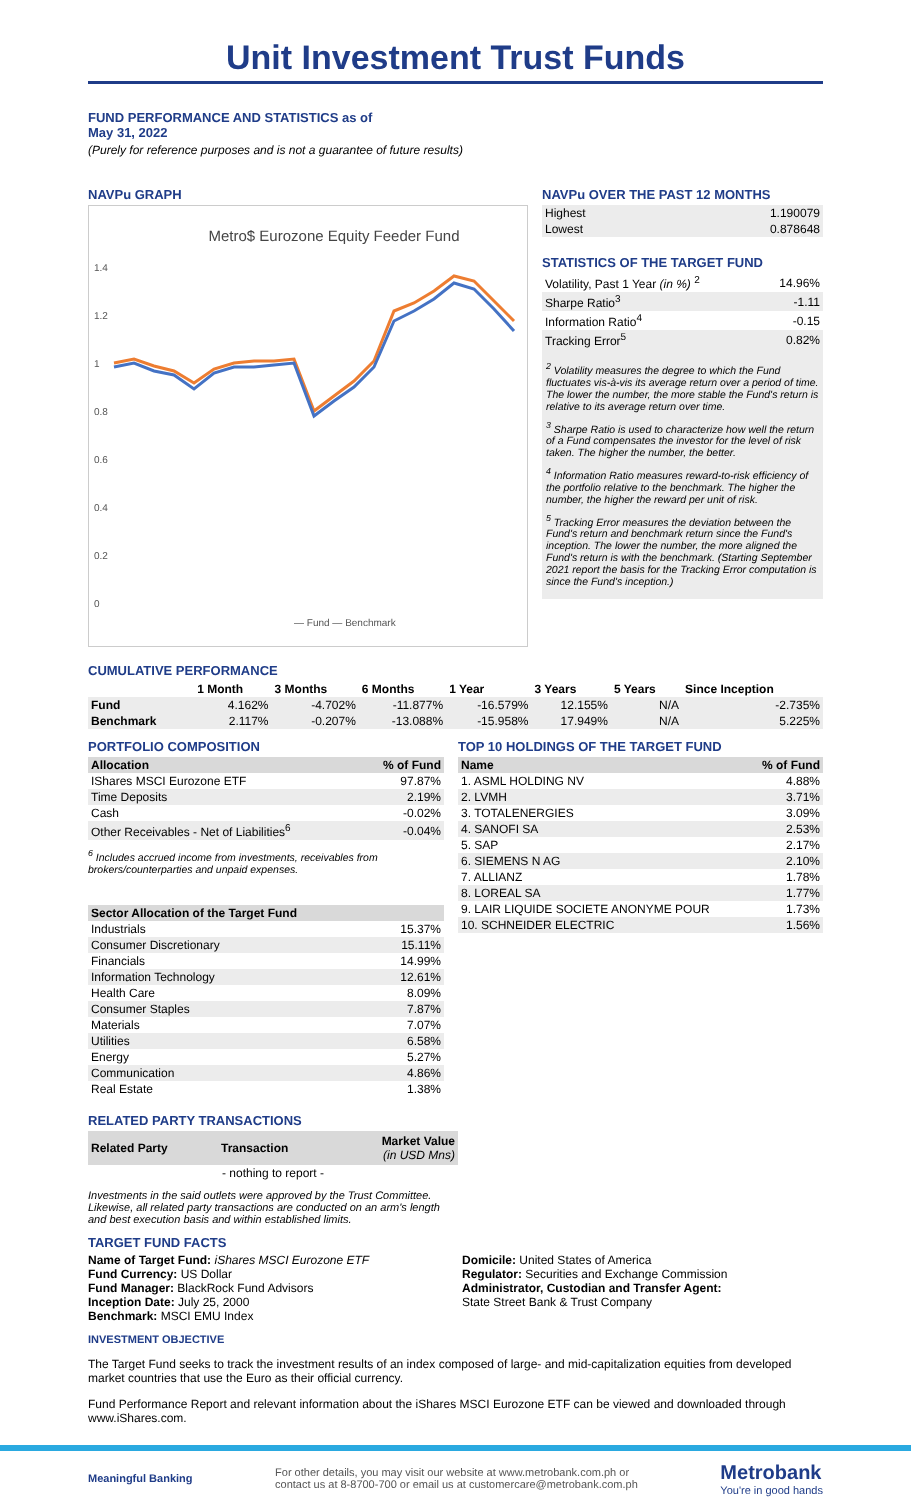Unit Investment Trust Funds
FUND PERFORMANCE AND STATISTICS as of
May 31, 2022
(Purely for reference purposes and is not a guarantee of future results)
NAVPu GRAPH
Metro$ Eurozone Equity Feeder Fund
1.4
1.2
1
0.8
0.6
0.4
0.2
0
— Fund — Benchmark
NAVPu OVER THE PAST 12 MONTHS
| Highest | 1.190079 |
| Lowest | 0.878648 |
STATISTICS OF THE TARGET FUND
| Volatility, Past 1 Year (in %) <sup>2</sup> | 14.96% |
| Sharpe Ratio<sup>3</sup> | -1.11 |
| Information Ratio<sup>4</sup> | -0.15 |
| Tracking Error<sup>5</sup> | 0.82% |
<sup>2</sup> Volatility measures the degree to which the Fund fluctuates vis-à-vis its average return over a period of time. The lower the number, the more stable the Fund's return is relative to its average return over time.
<sup>3</sup> Sharpe Ratio is used to characterize how well the return of a Fund compensates the investor for the level of risk taken. The higher the number, the better.
<sup>4</sup> Information Ratio measures reward-to-risk efficiency of the portfolio relative to the benchmark. The higher the number, the higher the reward per unit of risk.
<sup>5</sup> Tracking Error measures the deviation between the Fund's return and benchmark return since the Fund's inception. The lower the number, the more aligned the Fund's return is with the benchmark. (Starting September 2021 report the basis for the Tracking Error computation is since the Fund's inception.)
CUMULATIVE PERFORMANCE
| | 1 Month | 3 Months | 6 Months | 1 Year | 3 Years | 5 Years | Since Inception |
| Fund | 4.162% | -4.702% | -11.877% | -16.579% | 12.155% | N/A | -2.735% |
| Benchmark | 2.117% | -0.207% | -13.088% | -15.958% | 17.949% | N/A | 5.225% |
PORTFOLIO COMPOSITION
| Allocation | % of Fund |
| --- | --- |
| IShares MSCI Eurozone ETF | 97.87% |
| Time Deposits | 2.19% |
| Cash | -0.02% |
| Other Receivables - Net of Liabilities<sup>6</sup> | -0.04% |
<sup>6</sup> Includes accrued income from investments, receivables from brokers/counterparties and unpaid expenses.
| Sector Allocation of the Target Fund | |
| --- | --- |
| Industrials | 15.37% |
| Consumer Discretionary | 15.11% |
| Financials | 14.99% |
| Information Technology | 12.61% |
| Health Care | 8.09% |
| Consumer Staples | 7.87% |
| Materials | 7.07% |
| Utilities | 6.58% |
| Energy | 5.27% |
| Communication | 4.86% |
| Real Estate | 1.38% |
TOP 10 HOLDINGS OF THE TARGET FUND
| Name | % of Fund |
| --- | --- |
| 1. ASML HOLDING NV | 4.88% |
| 2. LVMH | 3.71% |
| 3. TOTALENERGIES | 3.09% |
| 4. SANOFI SA | 2.53% |
| 5. SAP | 2.17% |
| 6. SIEMENS N AG | 2.10% |
| 7. ALLIANZ | 1.78% |
| 8. LOREAL SA | 1.77% |
| 9. LAIR LIQUIDE SOCIETE ANONYME POUR | 1.73% |
| 10. SCHNEIDER ELECTRIC | 1.56% |
RELATED PARTY TRANSACTIONS
| Related Party | Transaction | Market Value (in USD Mns) |
| --- | --- | --- |
| - nothing to report - | | |
Investments in the said outlets were approved by the Trust Committee.
Likewise, all related party transactions are conducted on an arm's length
and best execution basis and within established limits.
TARGET FUND FACTS
Name of Target Fund: iShares MSCI Eurozone ETF
Fund Currency: US Dollar
Fund Manager: BlackRock Fund Advisors
Inception Date: July 25, 2000
Benchmark: MSCI EMU Index
Domicile: United States of America
Regulator: Securities and Exchange Commission
Administrator, Custodian and Transfer Agent:
State Street Bank & Trust Company
INVESTMENT OBJECTIVE
The Target Fund seeks to track the investment results of an index composed of large- and mid-capitalization equities from developed market countries that use the Euro as their official currency.
Fund Performance Report and relevant information about the iShares MSCI Eurozone ETF can be viewed and downloaded through www.iShares.com.
Meaningful Banking For other details, you may visit our website at www.metrobank.com.ph or
contact us at 8-8700-700 or email us at customercare@metrobank.com.ph Metrobank
You're in good hands